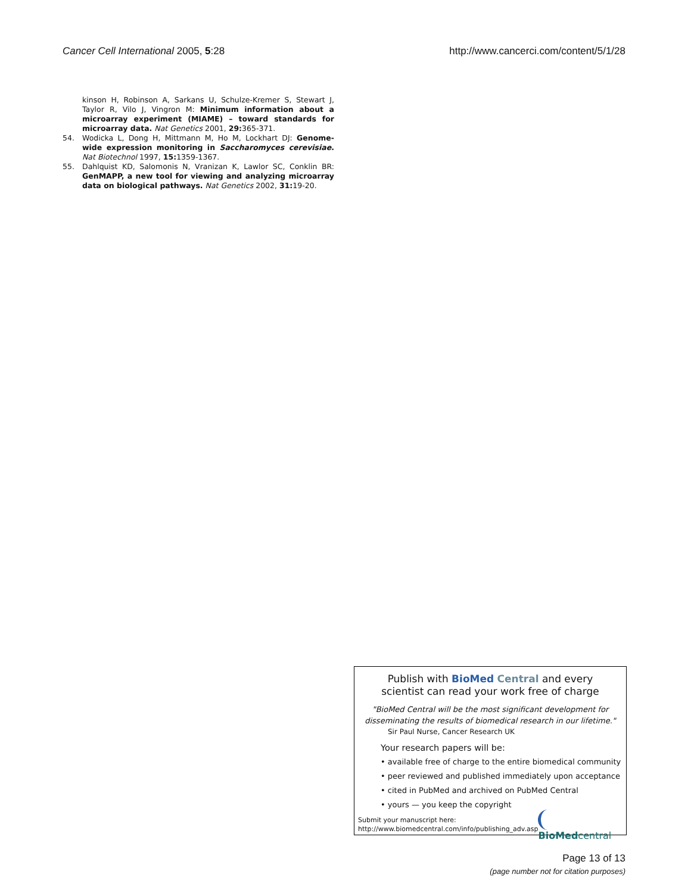Cancer Cell International 2005, 5:28 http://www.cancerci.com/content/5/1/28
kinson H, Robinson A, Sarkans U, Schulze-Kremer S, Stewart J, Taylor R, Vilo J, Vingron M: Minimum information about a microarray experiment (MIAME) – toward standards for microarray data. Nat Genetics 2001, 29: 365-371.
54. Wodicka L, Dong H, Mittmann M, Ho M, Lockhart DJ: Genome-wide expression monitoring in Saccharomyces cerevisiae. Nat Biotechnol 1997, 15: 1359-1367.
55. Dahlquist KD, Salomonis N, Vranizan K, Lawlor SC, Conklin BR: GenMAPP, a new tool for viewing and analyzing microarray data on biological pathways. Nat Genetics 2002, 31: 19-20.
Publish with BioMed Central and every
scientist can read your work free of charge
"BioMed Central will be the most significant development for
disseminating the results of biomedical research in our lifetime."
Sir Paul Nurse, Cancer Research UK
Your research papers will be:
• available free of charge to the entire biomedical community
• peer reviewed and published immediately upon acceptance
• cited in PubMed and archived on PubMed Central
• yours — you keep the copyright
Submit your manuscript here:
http://www.biomedcentral.com/info/publishing_adv.asp
BioMedcentral
Page 13 of 13
(page number not for citation purposes)